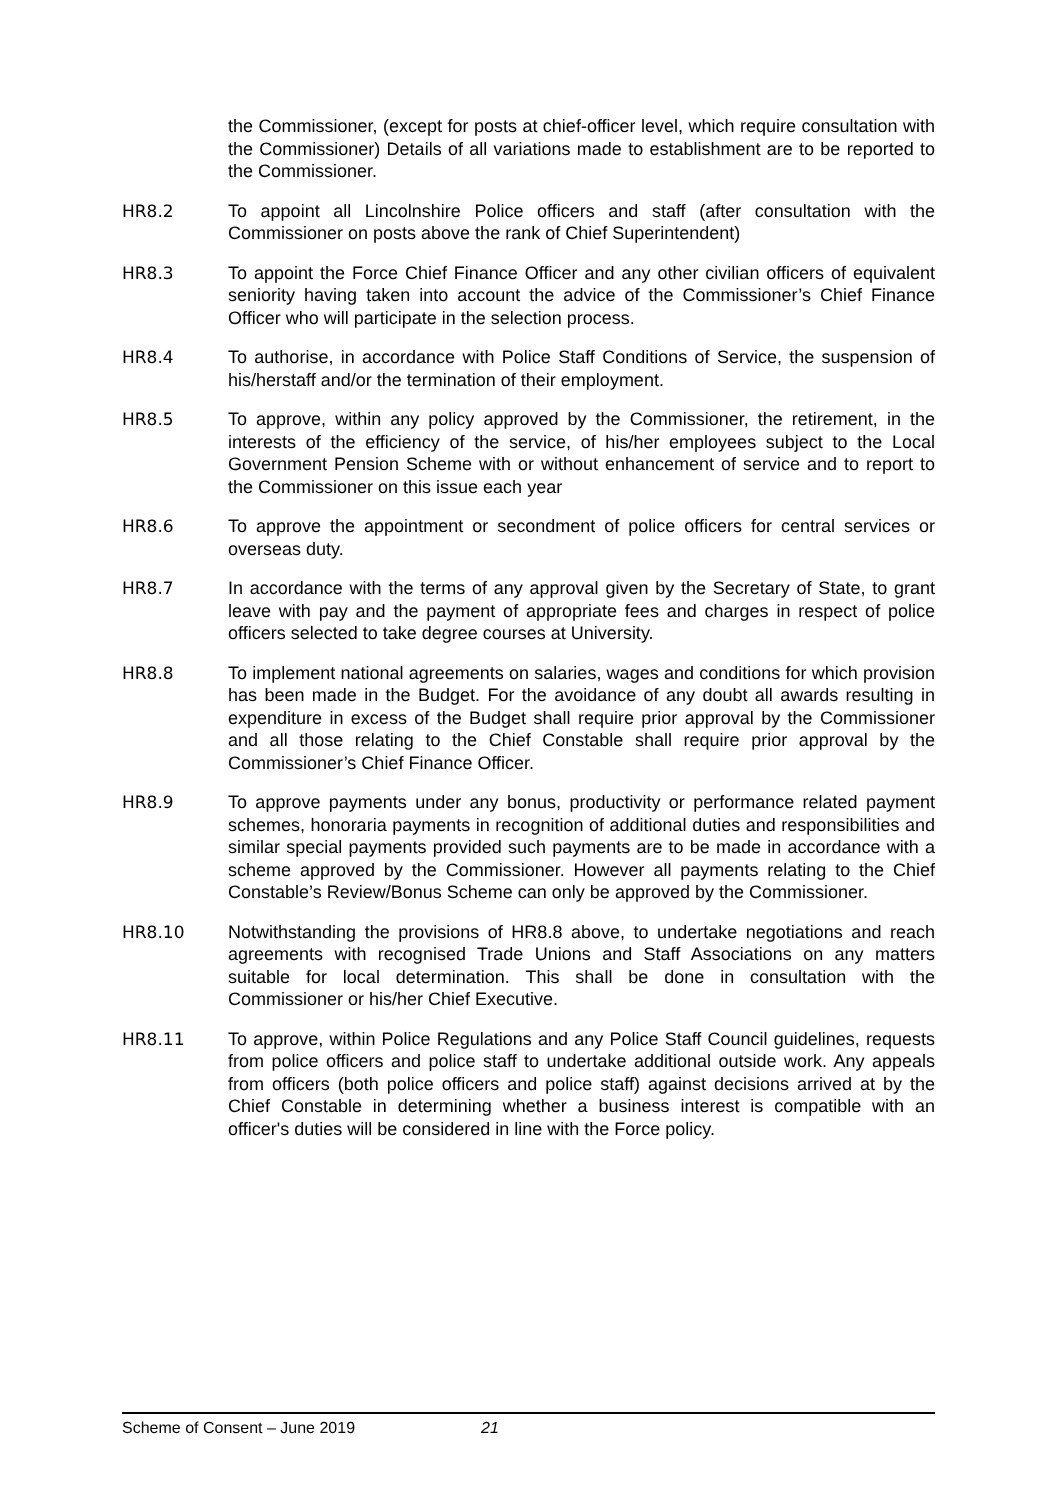the Commissioner, (except for posts at chief-officer level, which require consultation with the Commissioner) Details of all variations made to establishment are to be reported to the Commissioner.
HR8.2 To appoint all Lincolnshire Police officers and staff (after consultation with the Commissioner on posts above the rank of Chief Superintendent)
HR8.3 To appoint the Force Chief Finance Officer and any other civilian officers of equivalent seniority having taken into account the advice of the Commissioner’s Chief Finance Officer who will participate in the selection process.
HR8.4 To authorise, in accordance with Police Staff Conditions of Service, the suspension of his/herstaff and/or the termination of their employment.
HR8.5 To approve, within any policy approved by the Commissioner, the retirement, in the interests of the efficiency of the service, of his/her employees subject to the Local Government Pension Scheme with or without enhancement of service and to report to the Commissioner on this issue each year
HR8.6 To approve the appointment or secondment of police officers for central services or overseas duty.
HR8.7 In accordance with the terms of any approval given by the Secretary of State, to grant leave with pay and the payment of appropriate fees and charges in respect of police officers selected to take degree courses at University.
HR8.8 To implement national agreements on salaries, wages and conditions for which provision has been made in the Budget. For the avoidance of any doubt all awards resulting in expenditure in excess of the Budget shall require prior approval by the Commissioner and all those relating to the Chief Constable shall require prior approval by the Commissioner’s Chief Finance Officer.
HR8.9 To approve payments under any bonus, productivity or performance related payment schemes, honoraria payments in recognition of additional duties and responsibilities and similar special payments provided such payments are to be made in accordance with a scheme approved by the Commissioner. However all payments relating to the Chief Constable’s Review/Bonus Scheme can only be approved by the Commissioner.
HR8.10 Notwithstanding the provisions of HR8.8 above, to undertake negotiations and reach agreements with recognised Trade Unions and Staff Associations on any matters suitable for local determination. This shall be done in consultation with the Commissioner or his/her Chief Executive.
HR8.11 To approve, within Police Regulations and any Police Staff Council guidelines, requests from police officers and police staff to undertake additional outside work. Any appeals from officers (both police officers and police staff) against decisions arrived at by the Chief Constable in determining whether a business interest is compatible with an officer's duties will be considered in line with the Force policy.
Scheme of Consent – June 2019 21